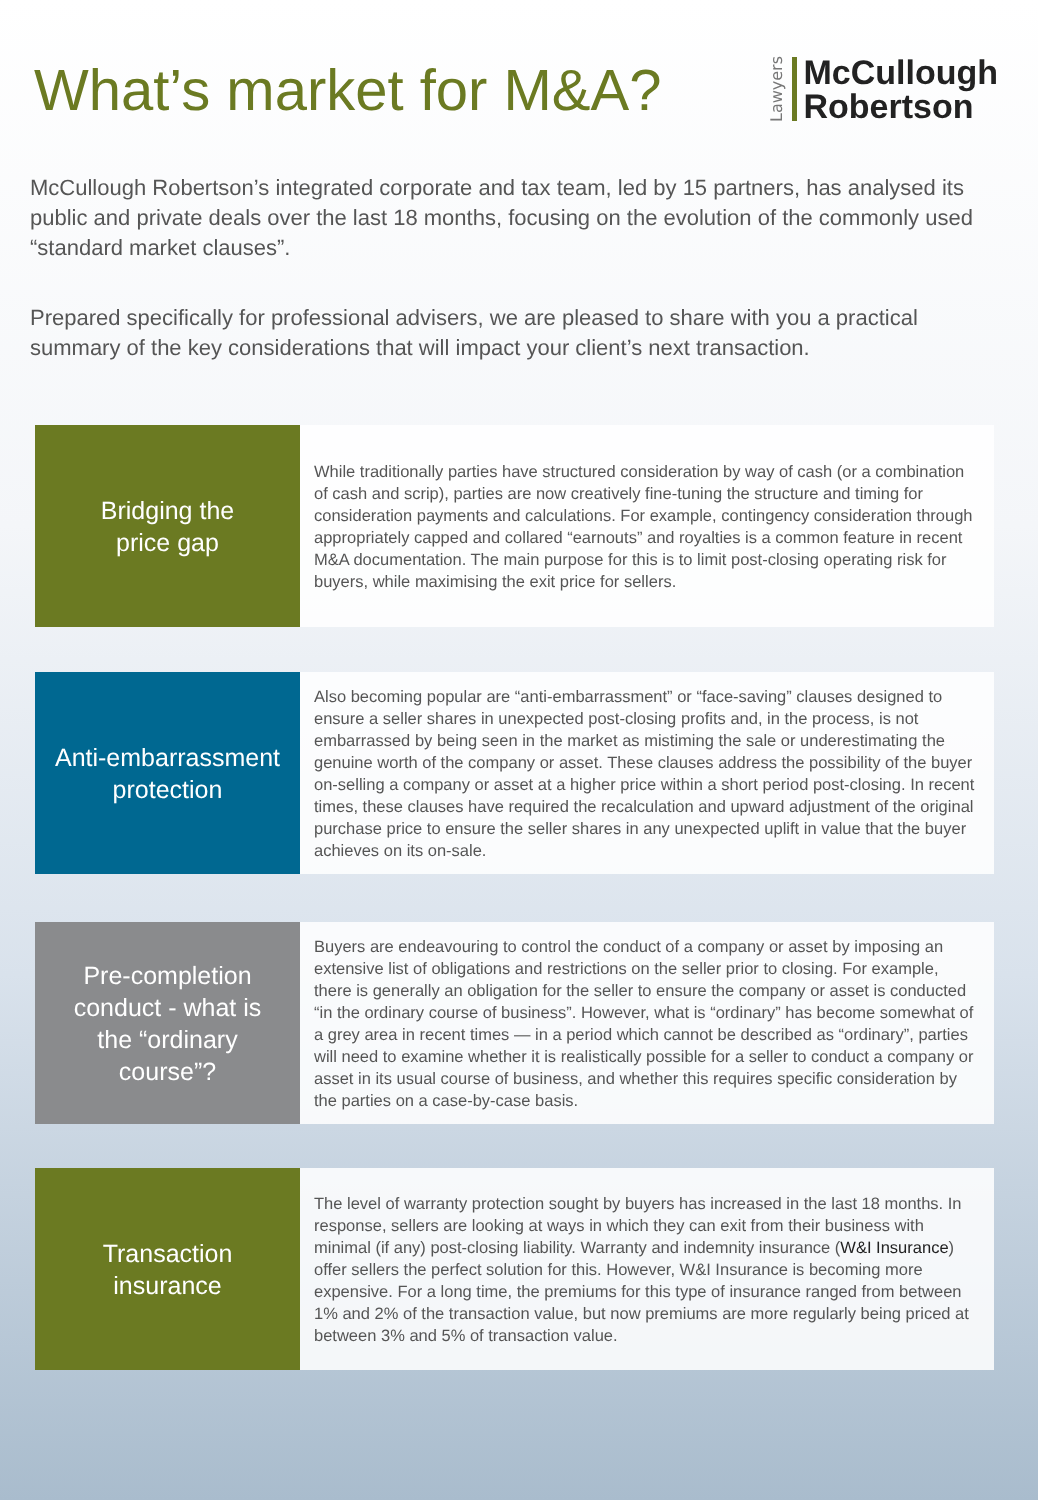What’s market for M&A?
Lawyers
McCullough
Robertson
McCullough Robertson’s integrated corporate and tax team, led by 15 partners, has analysed its public and private deals over the last 18 months, focusing on the evolution of the commonly used “standard market clauses”.
Prepared specifically for professional advisers, we are pleased to share with you a practical summary of the key considerations that will impact your client’s next transaction.
Bridging the
price gap
While traditionally parties have structured consideration by way of cash (or a combination of cash and scrip), parties are now creatively fine-tuning the structure and timing for consideration payments and calculations. For example, contingency consideration through appropriately capped and collared “earnouts” and royalties is a common feature in recent M&A documentation. The main purpose for this is to limit post-closing operating risk for buyers, while maximising the exit price for sellers.
Anti-embarrassment
protection
Also becoming popular are “anti-embarrassment” or “face-saving” clauses designed to ensure a seller shares in unexpected post-closing profits and, in the process, is not embarrassed by being seen in the market as mistiming the sale or underestimating the genuine worth of the company or asset. These clauses address the possibility of the buyer on-selling a company or asset at a higher price within a short period post-closing. In recent times, these clauses have required the recalculation and upward adjustment of the original purchase price to ensure the seller shares in any unexpected uplift in value that the buyer achieves on its on-sale.
Pre-completion
conduct - what is
the “ordinary
course”?
Buyers are endeavouring to control the conduct of a company or asset by imposing an extensive list of obligations and restrictions on the seller prior to closing. For example, there is generally an obligation for the seller to ensure the company or asset is conducted “in the ordinary course of business”. However, what is “ordinary” has become somewhat of a grey area in recent times — in a period which cannot be described as “ordinary”, parties will need to examine whether it is realistically possible for a seller to conduct a company or asset in its usual course of business, and whether this requires specific consideration by the parties on a case-by-case basis.
Transaction
insurance
The level of warranty protection sought by buyers has increased in the last 18 months. In response, sellers are looking at ways in which they can exit from their business with minimal (if any) post-closing liability. Warranty and indemnity insurance (W&I Insurance) offer sellers the perfect solution for this. However, W&I Insurance is becoming more expensive. For a long time, the premiums for this type of insurance ranged from between 1% and 2% of the transaction value, but now premiums are more regularly being priced at between 3% and 5% of transaction value.